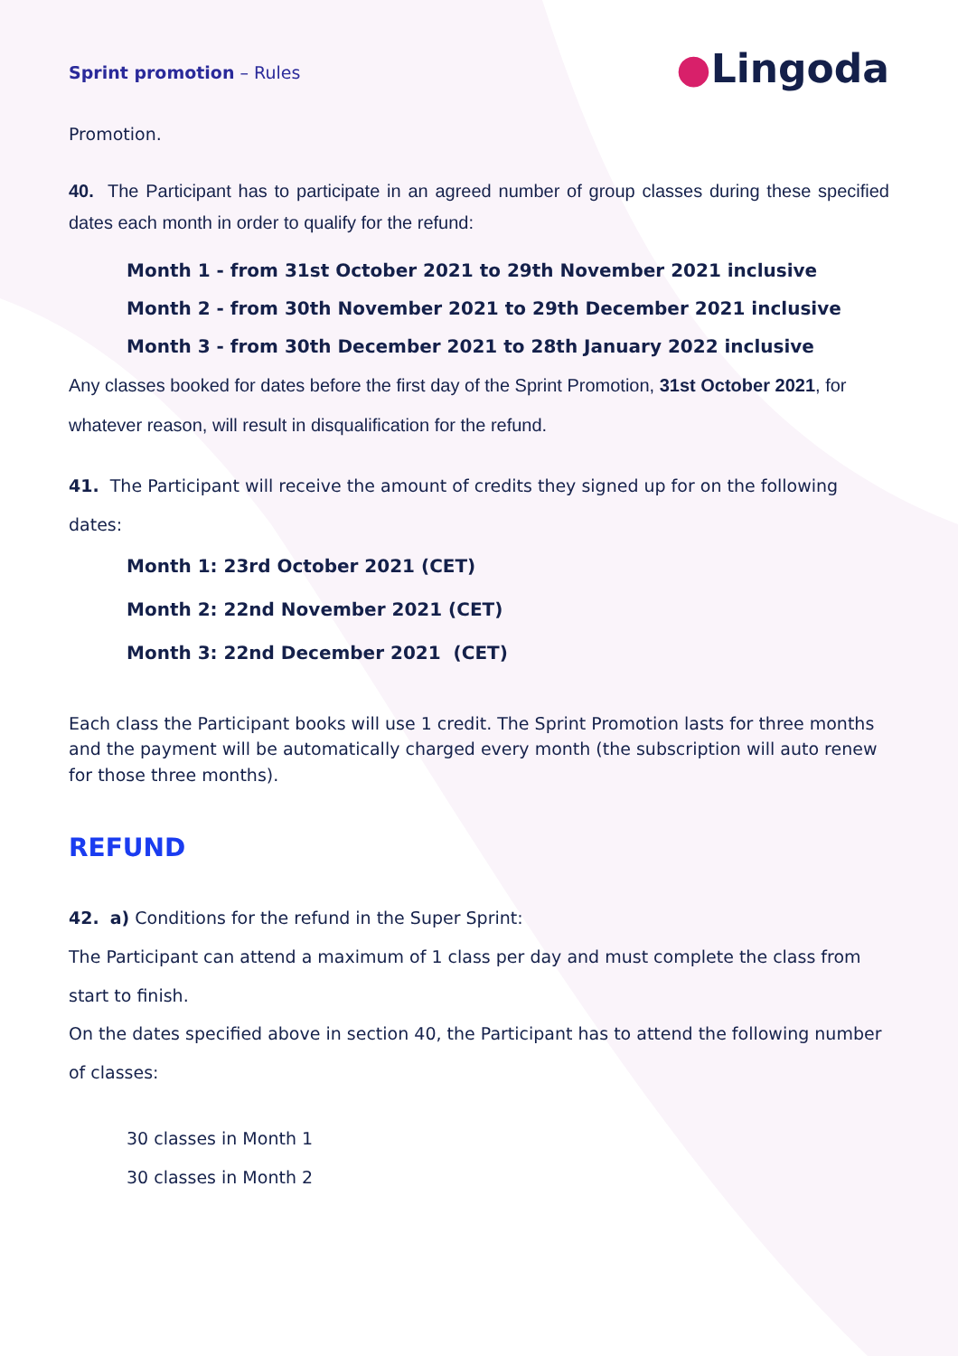Sprint promotion – Rules
●Lingoda
Promotion.
40. The Participant has to participate in an agreed number of group classes during these specified dates each month in order to qualify for the refund:
Month 1 - from 31st October 2021 to 29th November 2021 inclusive
Month 2 - from 30th November 2021 to 29th December 2021 inclusive
Month 3 - from 30th December 2021 to 28th January 2022 inclusive
Any classes booked for dates before the first day of the Sprint Promotion, 31st October 2021, for whatever reason, will result in disqualification for the refund.
41. The Participant will receive the amount of credits they signed up for on the following dates:
Month 1: 23rd October 2021 (CET)
Month 2: 22nd November 2021 (CET)
Month 3: 22nd December 2021 (CET)
Each class the Participant books will use 1 credit. The Sprint Promotion lasts for three months and the payment will be automatically charged every month (the subscription will auto renew for those three months).
REFUND
42. a) Conditions for the refund in the Super Sprint:
The Participant can attend a maximum of 1 class per day and must complete the class from start to finish.
On the dates specified above in section 40, the Participant has to attend the following number of classes:
30 classes in Month 1
30 classes in Month 2